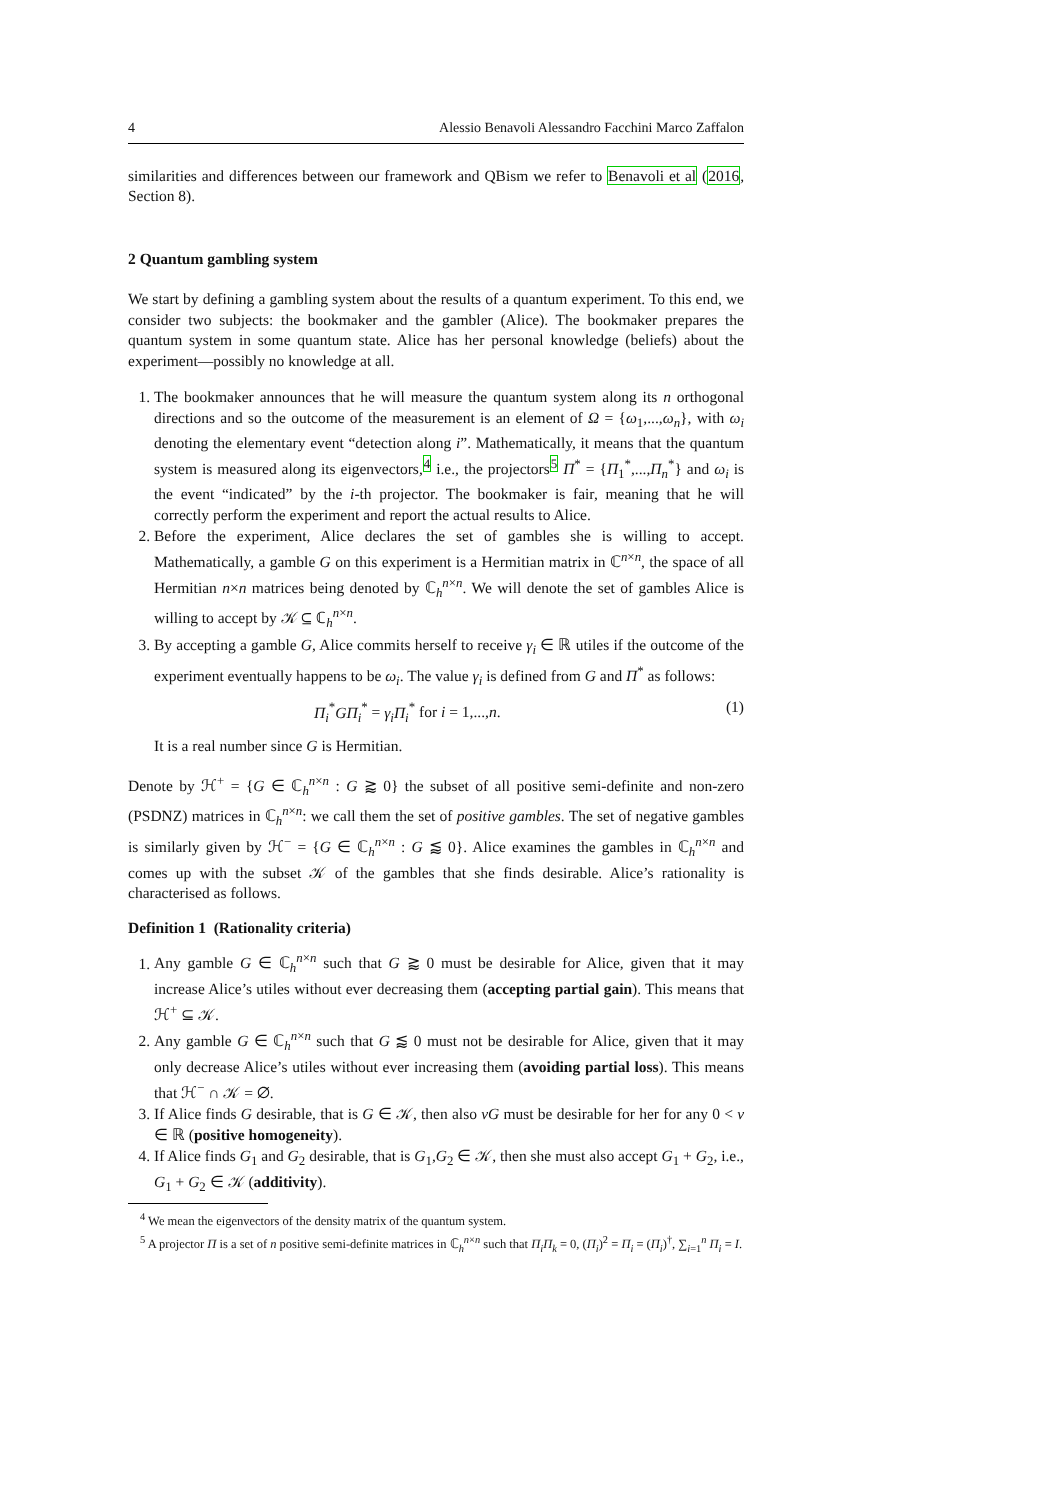4 Alessio Benavoli Alessandro Facchini Marco Zaffalon
similarities and differences between our framework and QBism we refer to Benavoli et al (2016, Section 8).
2 Quantum gambling system
We start by defining a gambling system about the results of a quantum experiment. To this end, we consider two subjects: the bookmaker and the gambler (Alice). The bookmaker prepares the quantum system in some quantum state. Alice has her personal knowledge (beliefs) about the experiment—possibly no knowledge at all.
1. The bookmaker announces that he will measure the quantum system along its n orthogonal directions and so the outcome of the measurement is an element of Ω = {ω<sub>1</sub>,...,ω<sub>n</sub>}, with ω<sub>i</sub> denoting the elementary event “detection along i”. Mathematically, it means that the quantum system is measured along its eigenvectors,<sup>4</sup> i.e., the projectors<sup>5</sup> Π<sup>*</sup> = {Π<sub>1</sub><sup>*</sup>,...,Π<sub>n</sub><sup>*</sup>} and ω<sub>i</sub> is the event “indicated” by the i-th projector. The bookmaker is fair, meaning that he will correctly perform the experiment and report the actual results to Alice.
2. Before the experiment, Alice declares the set of gambles she is willing to accept. Mathematically, a gamble G on this experiment is a Hermitian matrix in ℂ<sup>n×n</sup>, the space of all Hermitian n×n matrices being denoted by ℂ<sub>h</sub><sup>n×n</sup>. We will denote the set of gambles Alice is willing to accept by 𝒦 ⊆ ℂ<sub>h</sub><sup>n×n</sup>.
3. By accepting a gamble G, Alice commits herself to receive γ<sub>i</sub> ∈ ℝ utiles if the outcome of the experiment eventually happens to be ω<sub>i</sub>. The value γ<sub>i</sub> is defined from G and Π<sup>*</sup> as follows:
Π<sub>i</sub><sup>*</sup>GΠ<sub>i</sub><sup>*</sup> = γ<sub>i</sub>Π<sub>i</sub><sup>*</sup> for i = 1,...,n. (1)
It is a real number since G is Hermitian.
Denote by ℋ<sup>+</sup> = {G ∈ ℂ<sub>h</sub><sup>n×n</sup> : G ⪆ 0} the subset of all positive semi-definite and non-zero (PSDNZ) matrices in ℂ<sub>h</sub><sup>n×n</sup>: we call them the set of positive gambles. The set of negative gambles is similarly given by ℋ<sup>−</sup> = {G ∈ ℂ<sub>h</sub><sup>n×n</sup> : G ⪅ 0}. Alice examines the gambles in ℂ<sub>h</sub><sup>n×n</sup> and comes up with the subset 𝒦 of the gambles that she finds desirable. Alice’s rationality is characterised as follows.
Definition 1 (Rationality criteria)
1. Any gamble G ∈ ℂ<sub>h</sub><sup>n×n</sup> such that G ⪆ 0 must be desirable for Alice, given that it may increase Alice’s utiles without ever decreasing them (accepting partial gain). This means that ℋ<sup>+</sup> ⊆ 𝒦.
2. Any gamble G ∈ ℂ<sub>h</sub><sup>n×n</sup> such that G ⪅ 0 must not be desirable for Alice, given that it may only decrease Alice’s utiles without ever increasing them (avoiding partial loss). This means that ℋ<sup>−</sup> ∩ 𝒦 = ∅.
3. If Alice finds G desirable, that is G ∈ 𝒦, then also νG must be desirable for her for any 0 < ν ∈ ℝ (positive homogeneity).
4. If Alice finds G<sub>1</sub> and G<sub>2</sub> desirable, that is G<sub>1</sub>,G<sub>2</sub> ∈ 𝒦, then she must also accept G<sub>1</sub> + G<sub>2</sub>, i.e., G<sub>1</sub> + G<sub>2</sub> ∈ 𝒦 (additivity).
<sup>4</sup> We mean the eigenvectors of the density matrix of the quantum system.
<sup>5</sup> A projector Π is a set of n positive semi-definite matrices in ℂ<sub>h</sub><sup>n×n</sup> such that Π<sub>i</sub>Π<sub>k</sub> = 0, (Π<sub>i</sub>)<sup>2</sup> = Π<sub>i</sub> = (Π<sub>i</sub>)<sup>†</sup>, ∑<sub>i=1</sub><sup>n</sup> Π<sub>i</sub> = I.